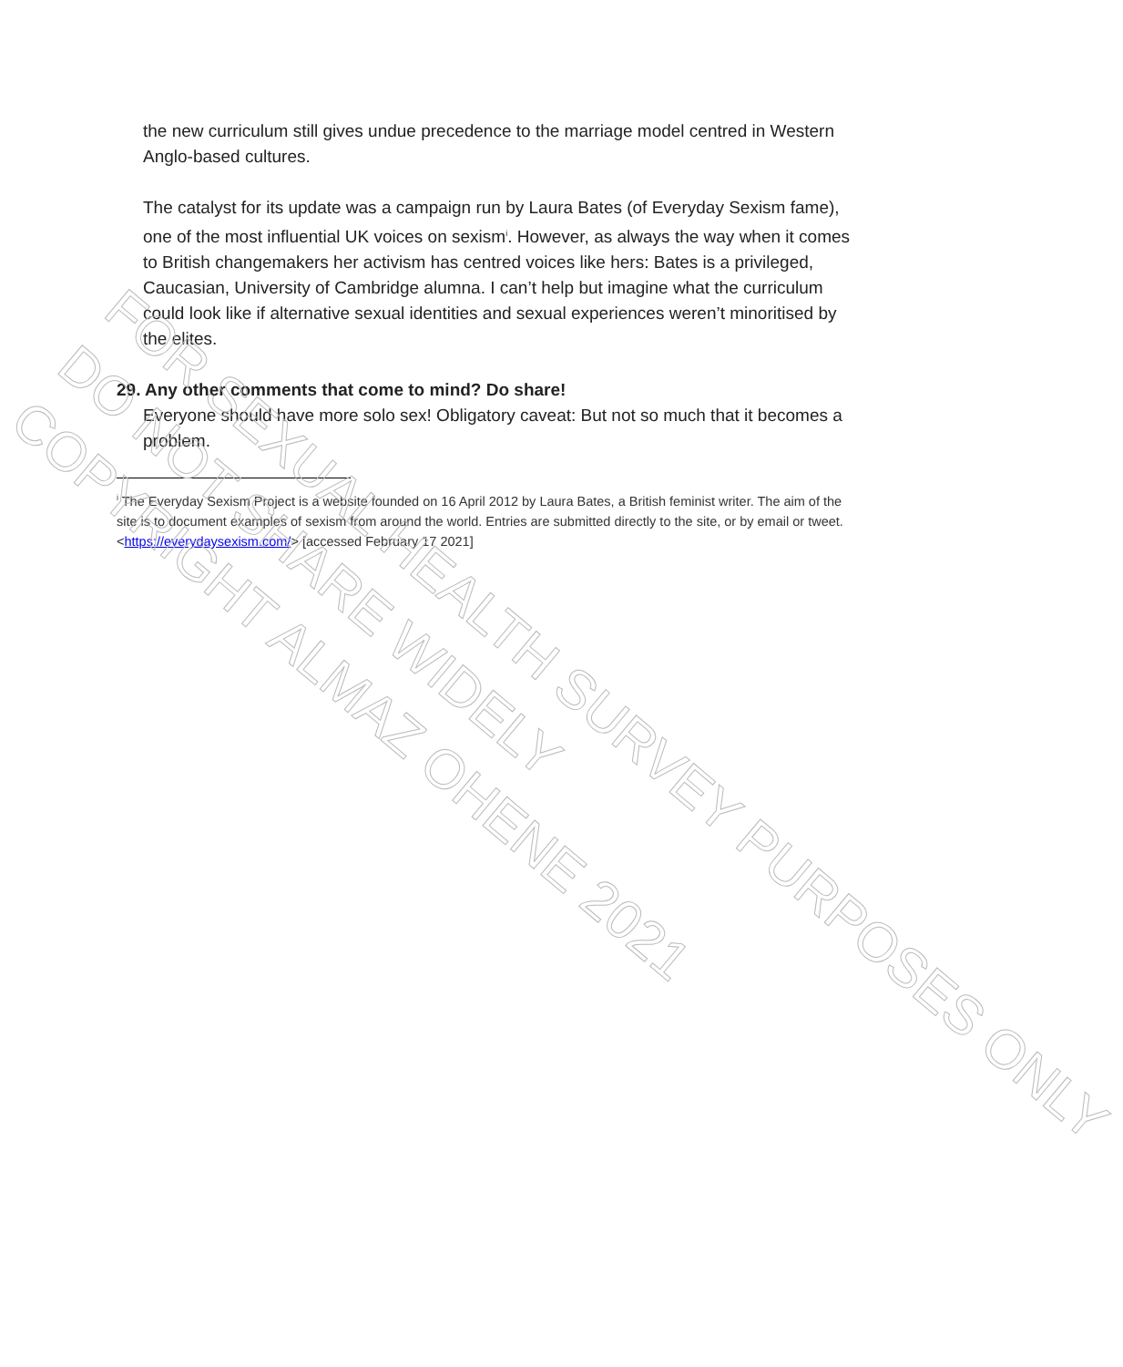the new curriculum still gives undue precedence to the marriage model centred in Western Anglo-based cultures.
The catalyst for its update was a campaign run by Laura Bates (of Everyday Sexism fame), one of the most influential UK voices on sexism<sup>i</sup>. However, as always the way when it comes to British changemakers her activism has centred voices like hers: Bates is a privileged, Caucasian, University of Cambridge alumna. I can’t help but imagine what the curriculum could look like if alternative sexual identities and sexual experiences weren’t minoritised by the elites.
29. Any other comments that come to mind? Do share!
Everyone should have more solo sex! Obligatory caveat: But not so much that it becomes a problem.
<sup>i</sup> The Everyday Sexism Project is a website founded on 16 April 2012 by Laura Bates, a British feminist writer. The aim of the site is to document examples of sexism from around the world. Entries are submitted directly to the site, or by email or tweet.<https://everydaysexism.com/> [accessed February 17 2021]
FOR SEXUAL HEALTH SURVEY PURPOSES ONLY
DO NOT SHARE WIDELY
COPYRIGHT ALMAZ OHENE 2021